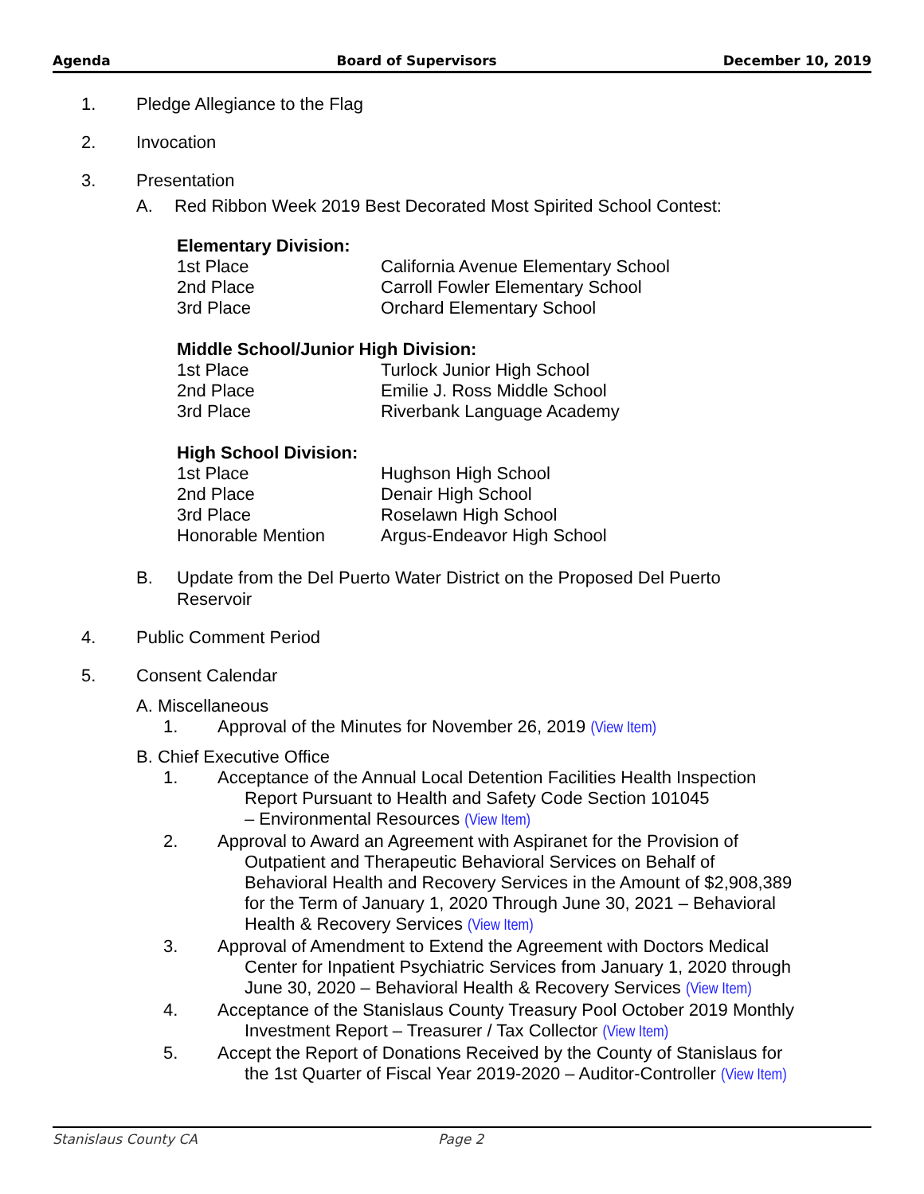Agenda Board of Supervisors December 10, 2019
1. Pledge Allegiance to the Flag
2. Invocation
3. Presentation
A. Red Ribbon Week 2019 Best Decorated Most Spirited School Contest:
Elementary Division:
1st Place California Avenue Elementary School
2nd Place Carroll Fowler Elementary School
3rd Place Orchard Elementary School
Middle School/Junior High Division:
1st Place Turlock Junior High School
2nd Place Emilie J. Ross Middle School
3rd Place Riverbank Language Academy
High School Division:
1st Place Hughson High School
2nd Place Denair High School
3rd Place Roselawn High School
Honorable Mention Argus-Endeavor High School
B. Update from the Del Puerto Water District on the Proposed Del Puerto Reservoir
4. Public Comment Period
5. Consent Calendar
A. Miscellaneous
1. Approval of the Minutes for November 26, 2019 (View Item)
B. Chief Executive Office
1. Acceptance of the Annual Local Detention Facilities Health Inspection
Report Pursuant to Health and Safety Code Section 101045
– Environmental Resources (View Item)
2. Approval to Award an Agreement with Aspiranet for the Provision of
Outpatient and Therapeutic Behavioral Services on Behalf of
Behavioral Health and Recovery Services in the Amount of $2,908,389
for the Term of January 1, 2020 Through June 30, 2021 – Behavioral
Health & Recovery Services (View Item)
3. Approval of Amendment to Extend the Agreement with Doctors Medical
Center for Inpatient Psychiatric Services from January 1, 2020 through
June 30, 2020 – Behavioral Health & Recovery Services (View Item)
4. Acceptance of the Stanislaus County Treasury Pool October 2019 Monthly
Investment Report – Treasurer / Tax Collector (View Item)
5. Accept the Report of Donations Received by the County of Stanislaus for
the 1st Quarter of Fiscal Year 2019-2020 – Auditor-Controller (View Item)
Stanislaus County CA Page 2